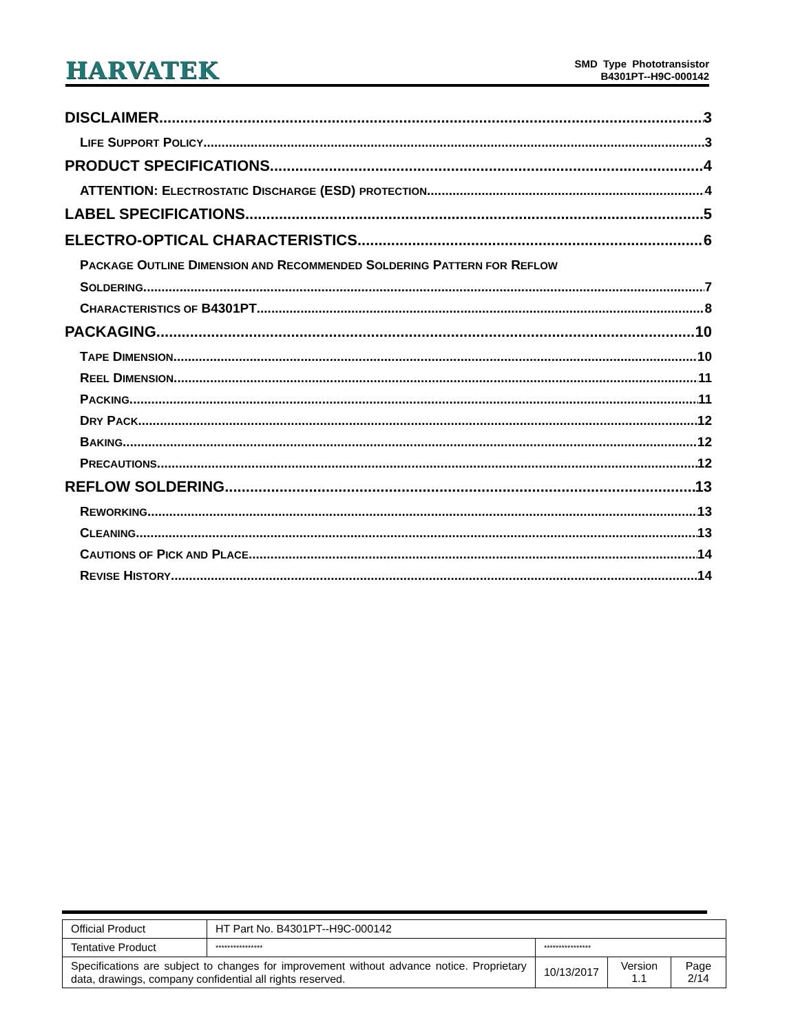HARVATEK
SMD Type Phototransistor
B4301PT--H9C-000142
DISCLAIMER 3
LIFE SUPPORT POLICY 3
PRODUCT SPECIFICATIONS 4
ATTENTION: ELECTROSTATIC DISCHARGE (ESD) PROTECTION 4
LABEL SPECIFICATIONS 5
ELECTRO-OPTICAL CHARACTERISTICS 6
PACKAGE OUTLINE DIMENSION AND RECOMMENDED SOLDERING PATTERN FOR REFLOW
SOLDERING 7
CHARACTERISTICS OF B4301PT 8
PACKAGING 10
TAPE DIMENSION 10
REEL DIMENSION 11
PACKING 11
DRY PACK 12
BAKING 12
PRECAUTIONS 12
REFLOW SOLDERING 13
REWORKING 13
CLEANING 13
CAUTIONS OF PICK AND PLACE 14
REVISE HISTORY 14
| Official Product | HT Part No. B4301PT--H9C-000142 | | | |
| Tentative Product | **************** | **************** | | |
| Specifications are subject to changes for improvement without advance notice. Proprietary data, drawings, company confidential all rights reserved. | | 10/13/2017 | Version 1.1 | Page 2/14 |